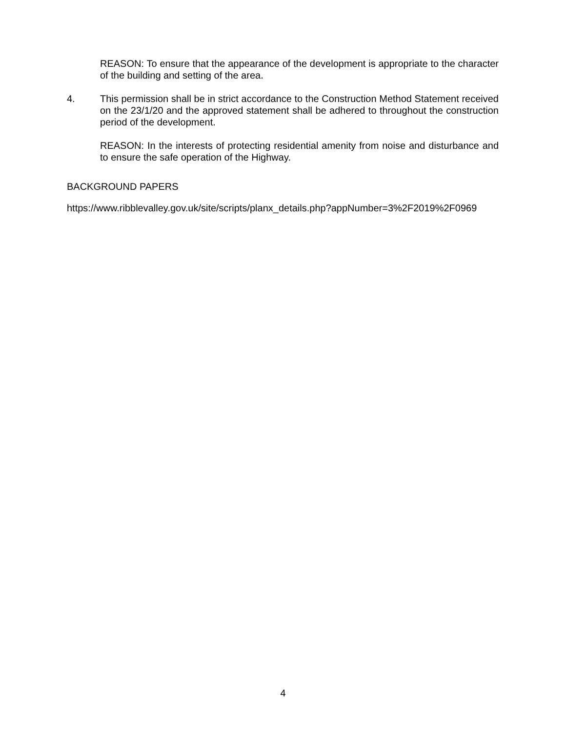REASON: To ensure that the appearance of the development is appropriate to the character of the building and setting of the area.
4. This permission shall be in strict accordance to the Construction Method Statement received on the 23/1/20 and the approved statement shall be adhered to throughout the construction period of the development.
REASON: In the interests of protecting residential amenity from noise and disturbance and to ensure the safe operation of the Highway.
BACKGROUND PAPERS
https://www.ribblevalley.gov.uk/site/scripts/planx_details.php?appNumber=3%2F2019%2F0969
4